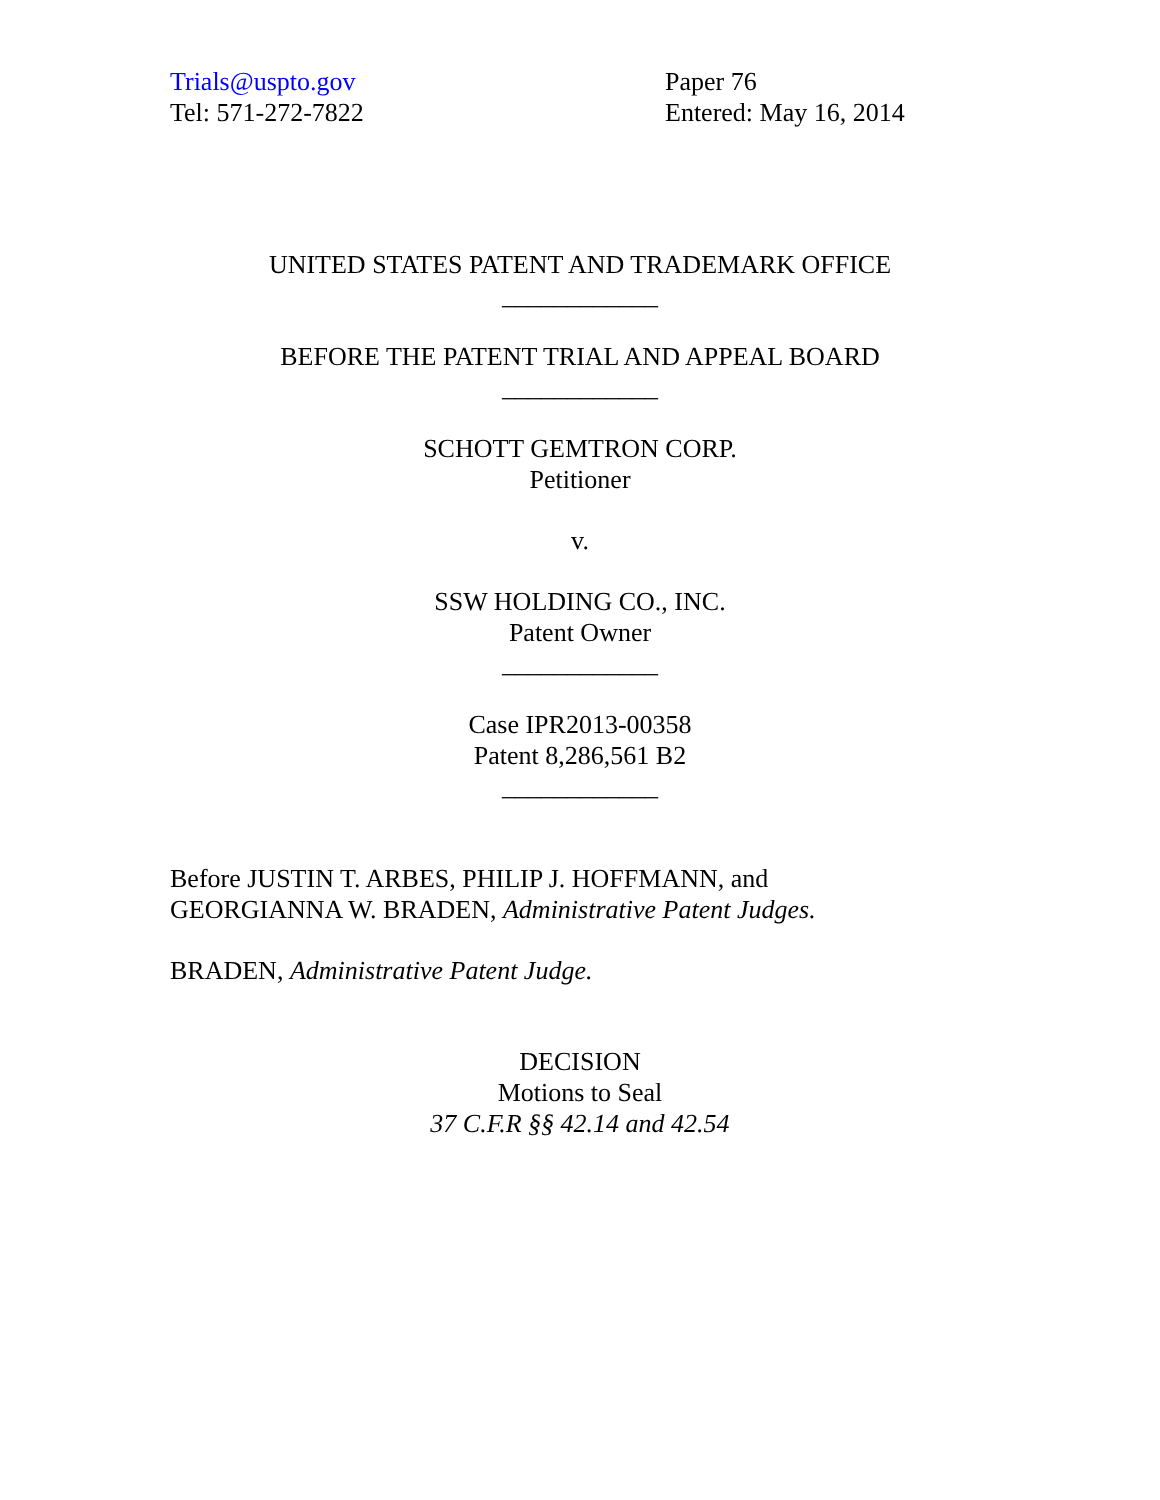Trials@uspto.gov
Tel: 571-272-7822
Paper 76
Entered: May 16, 2014
UNITED STATES PATENT AND TRADEMARK OFFICE
____________
BEFORE THE PATENT TRIAL AND APPEAL BOARD
____________
SCHOTT GEMTRON CORP.
Petitioner
v.
SSW HOLDING CO., INC.
Patent Owner
____________
Case IPR2013-00358
Patent 8,286,561 B2
____________
Before JUSTIN T. ARBES, PHILIP J. HOFFMANN, and
GEORGIANNA W. BRADEN, Administrative Patent Judges.
BRADEN, Administrative Patent Judge.
DECISION
Motions to Seal
37 C.F.R §§ 42.14 and 42.54